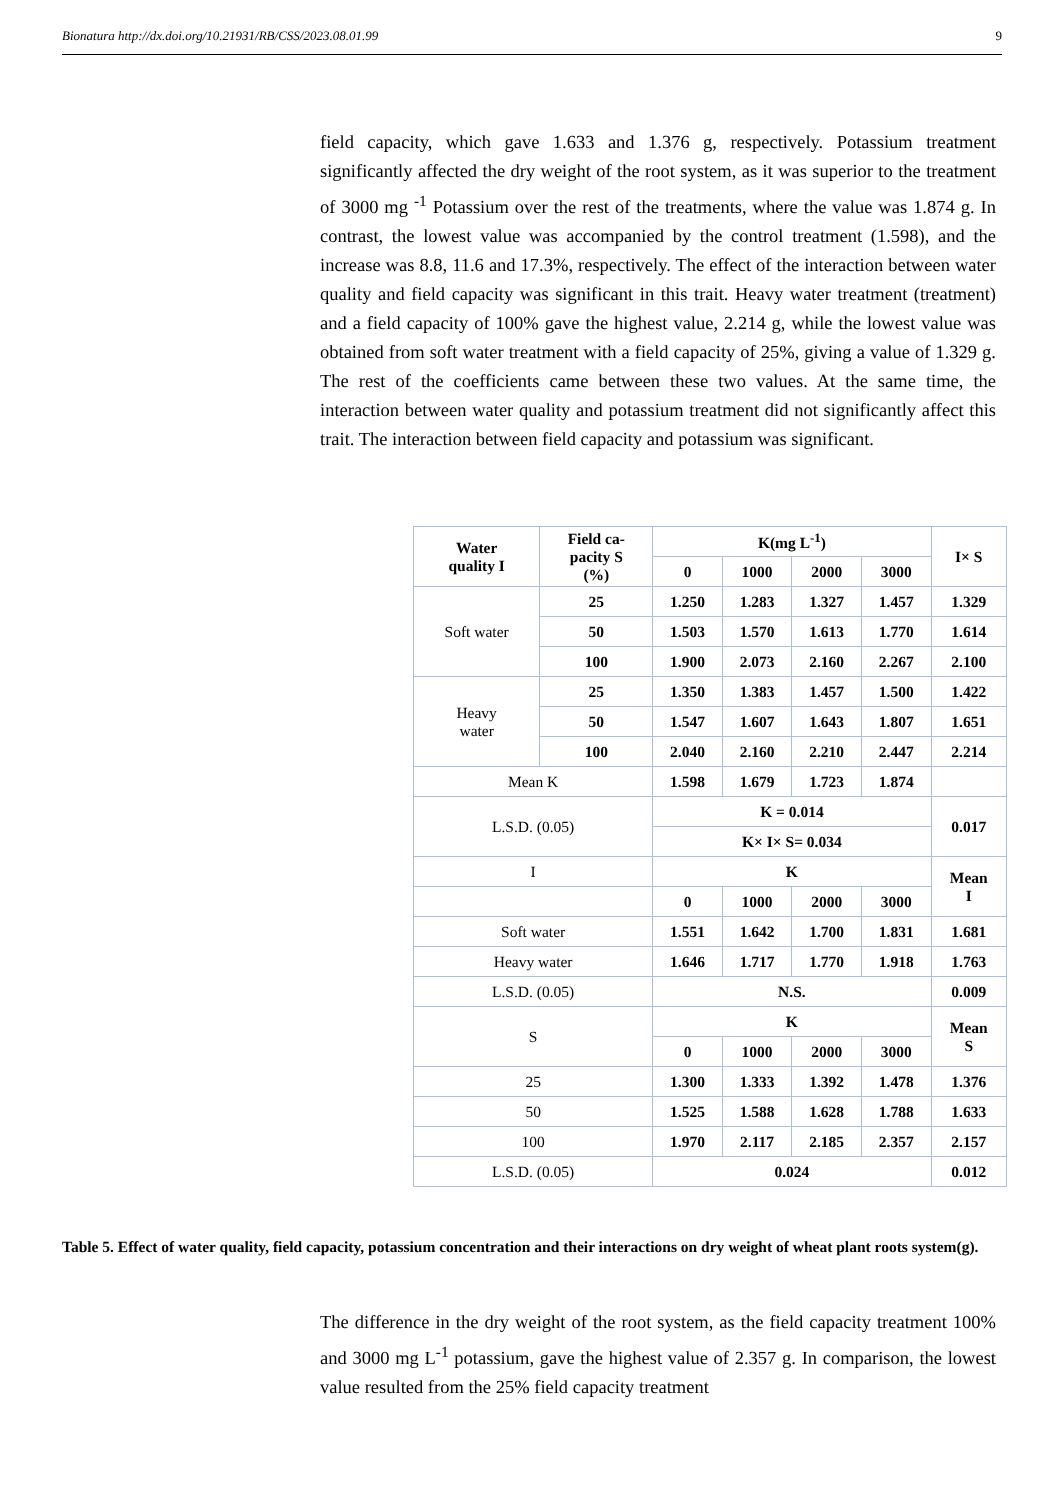Bionatura http://dx.doi.org/10.21931/RB/CSS/2023.08.01.99 9
field capacity, which gave 1.633 and 1.376 g, respectively. Potassium treatment significantly affected the dry weight of the root system, as it was superior to the treatment of 3000 mg <sup>-1</sup> Potassium over the rest of the treatments, where the value was 1.874 g. In contrast, the lowest value was accompanied by the control treatment (1.598), and the increase was 8.8, 11.6 and 17.3%, respectively. The effect of the interaction between water quality and field capacity was significant in this trait. Heavy water treatment (treatment) and a field capacity of 100% gave the highest value, 2.214 g, while the lowest value was obtained from soft water treatment with a field capacity of 25%, giving a value of 1.329 g. The rest of the coefficients came between these two values. At the same time, the interaction between water quality and potassium treatment did not significantly affect this trait. The interaction between field capacity and potassium was significant.
| Water quality I | Field ca- pacity S (%) | K(mg L<sup>-1</sup>) | | | | I× S |
| --- | --- | --- | --- | --- | --- | --- |
| | | 0 | 1000 | 2000 | 3000 | |
| Soft water | 25 | 1.250 | 1.283 | 1.327 | 1.457 | 1.329 |
| | 50 | 1.503 | 1.570 | 1.613 | 1.770 | 1.614 |
| | 100 | 1.900 | 2.073 | 2.160 | 2.267 | 2.100 |
| Heavy water | 25 | 1.350 | 1.383 | 1.457 | 1.500 | 1.422 |
| | 50 | 1.547 | 1.607 | 1.643 | 1.807 | 1.651 |
| | 100 | 2.040 | 2.160 | 2.210 | 2.447 | 2.214 |
| Mean K | | 1.598 | 1.679 | 1.723 | 1.874 | |
| L.S.D. (0.05) | | K = 0.014 | | | | 0.017 |
| | | K× I× S= 0.034 | | | | |
| I | | K | | | | Mean I |
| | | 0 | 1000 | 2000 | 3000 | |
| Soft water | | 1.551 | 1.642 | 1.700 | 1.831 | 1.681 |
| Heavy water | | 1.646 | 1.717 | 1.770 | 1.918 | 1.763 |
| L.S.D. (0.05) | | N.S. | | | | 0.009 |
| S | | K | | | | Mean S |
| | | 0 | 1000 | 2000 | 3000 | |
| 25 | | 1.300 | 1.333 | 1.392 | 1.478 | 1.376 |
| 50 | | 1.525 | 1.588 | 1.628 | 1.788 | 1.633 |
| 100 | | 1.970 | 2.117 | 2.185 | 2.357 | 2.157 |
| L.S.D. (0.05) | | 0.024 | | | | 0.012 |
Table 5. Effect of water quality, field capacity, potassium concentration and their interactions on dry weight of wheat plant roots system(g).
The difference in the dry weight of the root system, as the field capacity treatment 100% and 3000 mg L<sup>-1</sup> potassium, gave the highest value of 2.357 g. In comparison, the lowest value resulted from the 25% field capacity treatment